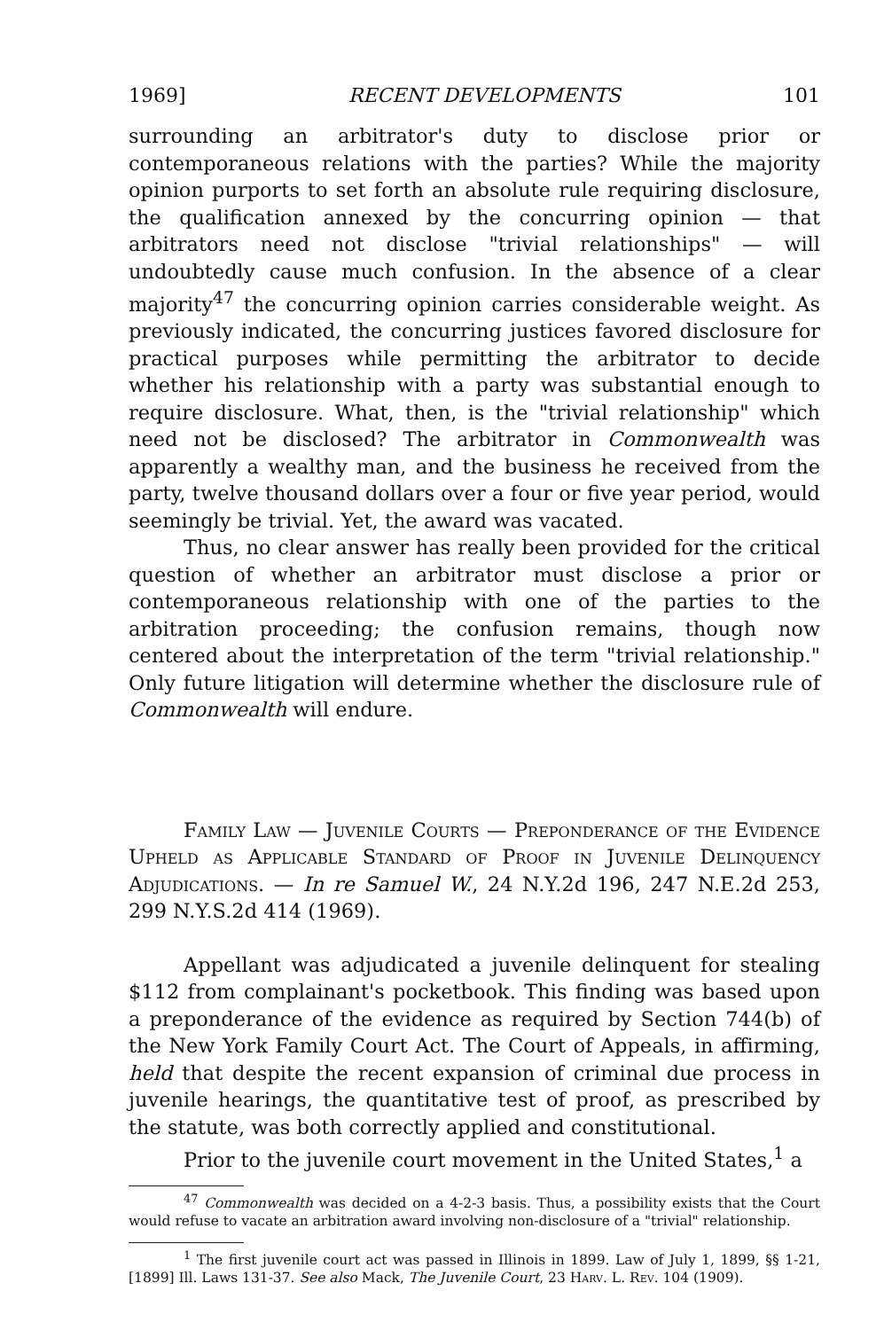1969] RECENT DEVELOPMENTS 101
surrounding an arbitrator's duty to disclose prior or contemporaneous relations with the parties? While the majority opinion purports to set forth an absolute rule requiring disclosure, the qualification annexed by the concurring opinion — that arbitrators need not disclose "trivial relationships" — will undoubtedly cause much confusion. In the absence of a clear majority<sup>47</sup> the concurring opinion carries considerable weight. As previously indicated, the concurring justices favored disclosure for practical purposes while permitting the arbitrator to decide whether his relationship with a party was substantial enough to require disclosure. What, then, is the "trivial relationship" which need not be disclosed? The arbitrator in Commonwealth was apparently a wealthy man, and the business he received from the party, twelve thousand dollars over a four or five year period, would seemingly be trivial. Yet, the award was vacated.
Thus, no clear answer has really been provided for the critical question of whether an arbitrator must disclose a prior or contemporaneous relationship with one of the parties to the arbitration proceeding; the confusion remains, though now centered about the interpretation of the term "trivial relationship." Only future litigation will determine whether the disclosure rule of Commonwealth will endure.
Family Law — Juvenile Courts — Preponderance of the Evidence Upheld as Applicable Standard of Proof in Juvenile Delinquency Adjudications. — In re Samuel W., 24 N.Y.2d 196, 247 N.E.2d 253, 299 N.Y.S.2d 414 (1969).
Appellant was adjudicated a juvenile delinquent for stealing $112 from complainant's pocketbook. This finding was based upon a preponderance of the evidence as required by Section 744(b) of the New York Family Court Act. The Court of Appeals, in affirming, held that despite the recent expansion of criminal due process in juvenile hearings, the quantitative test of proof, as prescribed by the statute, was both correctly applied and constitutional.
Prior to the juvenile court movement in the United States,<sup>1</sup> a
<sup>47</sup> Commonwealth was decided on a 4-2-3 basis. Thus, a possibility exists that the Court would refuse to vacate an arbitration award involving non-disclosure of a "trivial" relationship.
<sup>1</sup> The first juvenile court act was passed in Illinois in 1899. Law of July 1, 1899, §§ 1-21, [1899] Ill. Laws 131-37. See also Mack, The Juvenile Court, 23 Harv. L. Rev. 104 (1909).